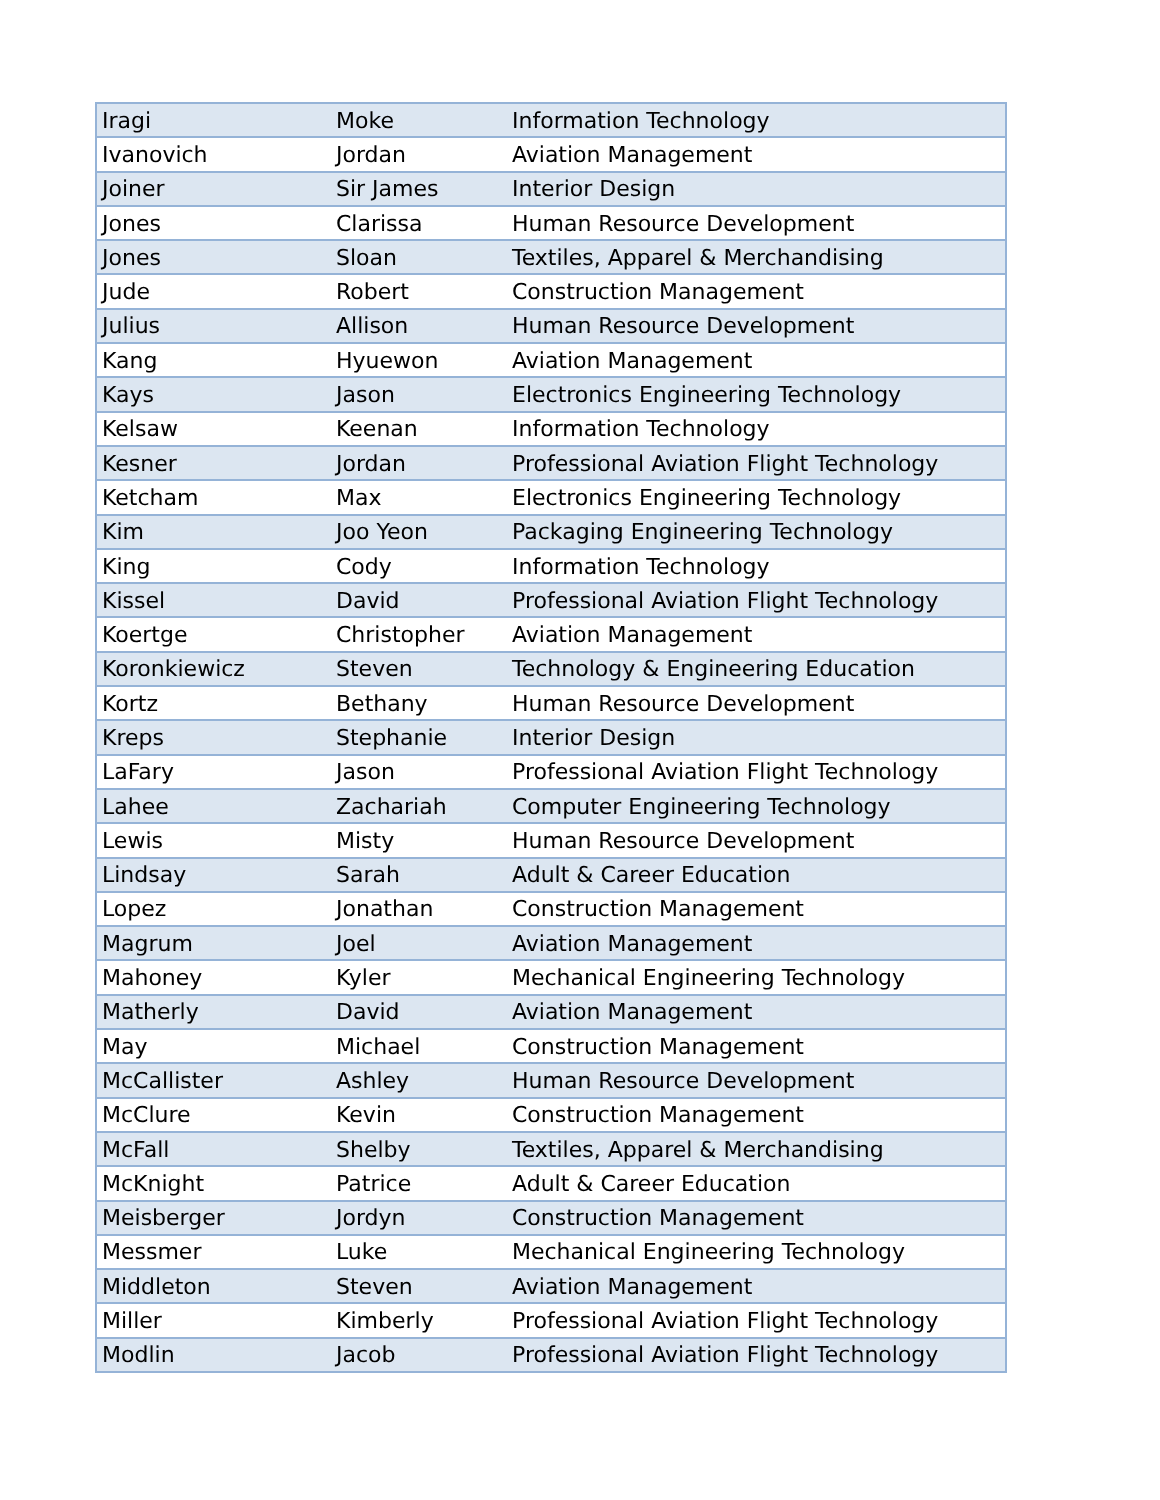| Iragi | Moke | Information Technology |
| Ivanovich | Jordan | Aviation Management |
| Joiner | Sir James | Interior Design |
| Jones | Clarissa | Human Resource Development |
| Jones | Sloan | Textiles, Apparel & Merchandising |
| Jude | Robert | Construction Management |
| Julius | Allison | Human Resource Development |
| Kang | Hyuewon | Aviation Management |
| Kays | Jason | Electronics Engineering Technology |
| Kelsaw | Keenan | Information Technology |
| Kesner | Jordan | Professional Aviation Flight Technology |
| Ketcham | Max | Electronics Engineering Technology |
| Kim | Joo Yeon | Packaging Engineering Technology |
| King | Cody | Information Technology |
| Kissel | David | Professional Aviation Flight Technology |
| Koertge | Christopher | Aviation Management |
| Koronkiewicz | Steven | Technology & Engineering Education |
| Kortz | Bethany | Human Resource Development |
| Kreps | Stephanie | Interior Design |
| LaFary | Jason | Professional Aviation Flight Technology |
| Lahee | Zachariah | Computer Engineering Technology |
| Lewis | Misty | Human Resource Development |
| Lindsay | Sarah | Adult & Career Education |
| Lopez | Jonathan | Construction Management |
| Magrum | Joel | Aviation Management |
| Mahoney | Kyler | Mechanical Engineering Technology |
| Matherly | David | Aviation Management |
| May | Michael | Construction Management |
| McCallister | Ashley | Human Resource Development |
| McClure | Kevin | Construction Management |
| McFall | Shelby | Textiles, Apparel & Merchandising |
| McKnight | Patrice | Adult & Career Education |
| Meisberger | Jordyn | Construction Management |
| Messmer | Luke | Mechanical Engineering Technology |
| Middleton | Steven | Aviation Management |
| Miller | Kimberly | Professional Aviation Flight Technology |
| Modlin | Jacob | Professional Aviation Flight Technology |